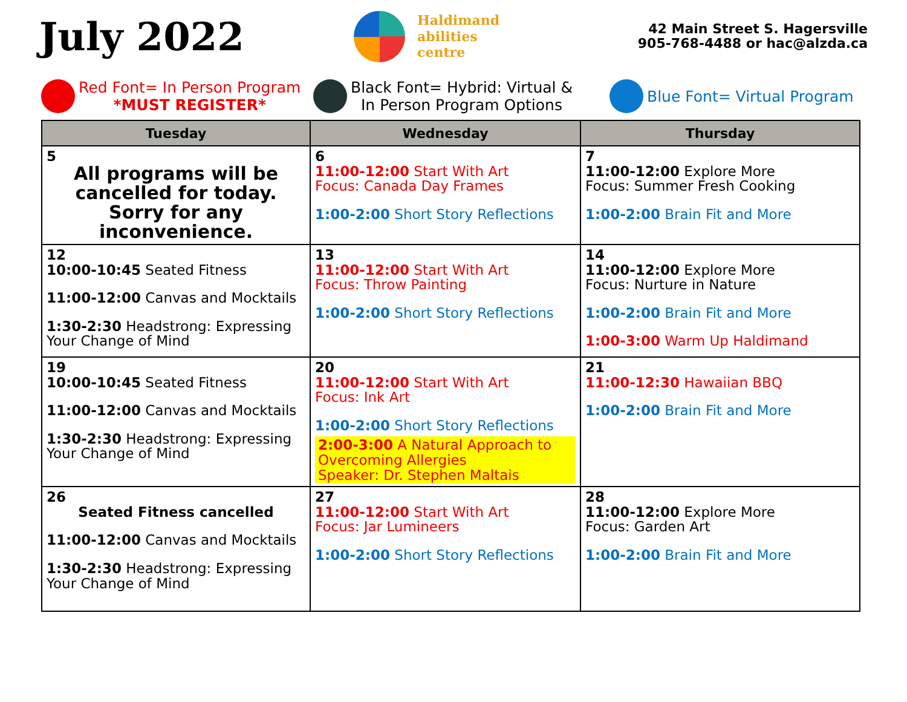July 2022
Haldimand
abilities
centre
42 Main Street S. Hagersville
905-768-4488 or hac@alzda.ca
Red Font= In Person Program
*MUST REGISTER*
Black Font= Hybrid: Virtual &
In Person Program Options
Blue Font= Virtual Program
| Tuesday | Wednesday | Thursday |
| --- | --- | --- |
| 5 All programs will be cancelled for today. Sorry for any inconvenience. | 6 11:00-12:00 Start With Art Focus: Canada Day Frames 1:00-2:00 Short Story Reflections | 7 11:00-12:00 Explore More Focus: Summer Fresh Cooking 1:00-2:00 Brain Fit and More |
| 12 10:00-10:45 Seated Fitness 11:00-12:00 Canvas and Mocktails 1:30-2:30 Headstrong: Expressing Your Change of Mind | 13 11:00-12:00 Start With Art Focus: Throw Painting 1:00-2:00 Short Story Reflections | 14 11:00-12:00 Explore More Focus: Nurture in Nature 1:00-2:00 Brain Fit and More 1:00-3:00 Warm Up Haldimand |
| 19 10:00-10:45 Seated Fitness 11:00-12:00 Canvas and Mocktails 1:30-2:30 Headstrong: Expressing Your Change of Mind | 20 11:00-12:00 Start With Art Focus: Ink Art 1:00-2:00 Short Story Reflections 2:00-3:00 A Natural Approach to Overcoming Allergies Speaker: Dr. Stephen Maltais | 21 11:00-12:30 Hawaiian BBQ 1:00-2:00 Brain Fit and More |
| 26 Seated Fitness cancelled 11:00-12:00 Canvas and Mocktails 1:30-2:30 Headstrong: Expressing Your Change of Mind | 27 11:00-12:00 Start With Art Focus: Jar Lumineers 1:00-2:00 Short Story Reflections | 28 11:00-12:00 Explore More Focus: Garden Art 1:00-2:00 Brain Fit and More |